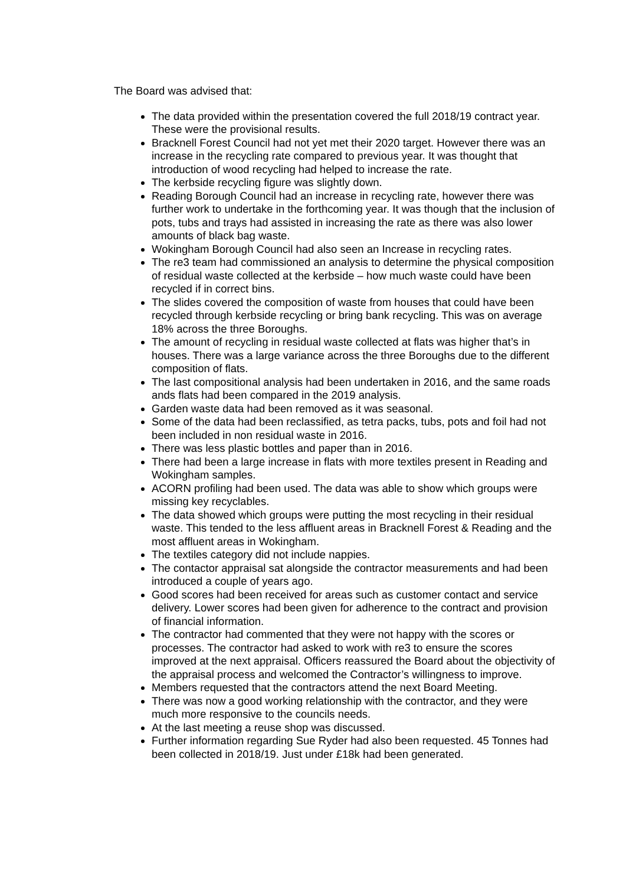The Board was advised that:
The data provided within the presentation covered the full 2018/19 contract year. These were the provisional results.
Bracknell Forest Council had not yet met their 2020 target. However there was an increase in the recycling rate compared to previous year. It was thought that introduction of wood recycling had helped to increase the rate.
The kerbside recycling figure was slightly down.
Reading Borough Council had an increase in recycling rate, however there was further work to undertake in the forthcoming year. It was though that the inclusion of pots, tubs and trays had assisted in increasing the rate as there was also lower amounts of black bag waste.
Wokingham Borough Council had also seen an Increase in recycling rates.
The re3 team had commissioned an analysis to determine the physical composition of residual waste collected at the kerbside – how much waste could have been recycled if in correct bins.
The slides covered the composition of waste from houses that could have been recycled through kerbside recycling or bring bank recycling. This was on average 18% across the three Boroughs.
The amount of recycling in residual waste collected at flats was higher that’s in houses. There was a large variance across the three Boroughs due to the different composition of flats.
The last compositional analysis had been undertaken in 2016, and the same roads ands flats had been compared in the 2019 analysis.
Garden waste data had been removed as it was seasonal.
Some of the data had been reclassified, as tetra packs, tubs, pots and foil had not been included in non residual waste in 2016.
There was less plastic bottles and paper than in 2016.
There had been a large increase in flats with more textiles present in Reading and Wokingham samples.
ACORN profiling had been used. The data was able to show which groups were missing key recyclables.
The data showed which groups were putting the most recycling in their residual waste. This tended to the less affluent areas in Bracknell Forest & Reading and the most affluent areas in Wokingham.
The textiles category did not include nappies.
The contactor appraisal sat alongside the contractor measurements and had been introduced a couple of years ago.
Good scores had been received for areas such as customer contact and service delivery. Lower scores had been given for adherence to the contract and provision of financial information.
The contractor had commented that they were not happy with the scores or processes. The contractor had asked to work with re3 to ensure the scores improved at the next appraisal. Officers reassured the Board about the objectivity of the appraisal process and welcomed the Contractor’s willingness to improve.
Members requested that the contractors attend the next Board Meeting.
There was now a good working relationship with the contractor, and they were much more responsive to the councils needs.
At the last meeting a reuse shop was discussed.
Further information regarding Sue Ryder had also been requested. 45 Tonnes had been collected in 2018/19. Just under £18k had been generated.